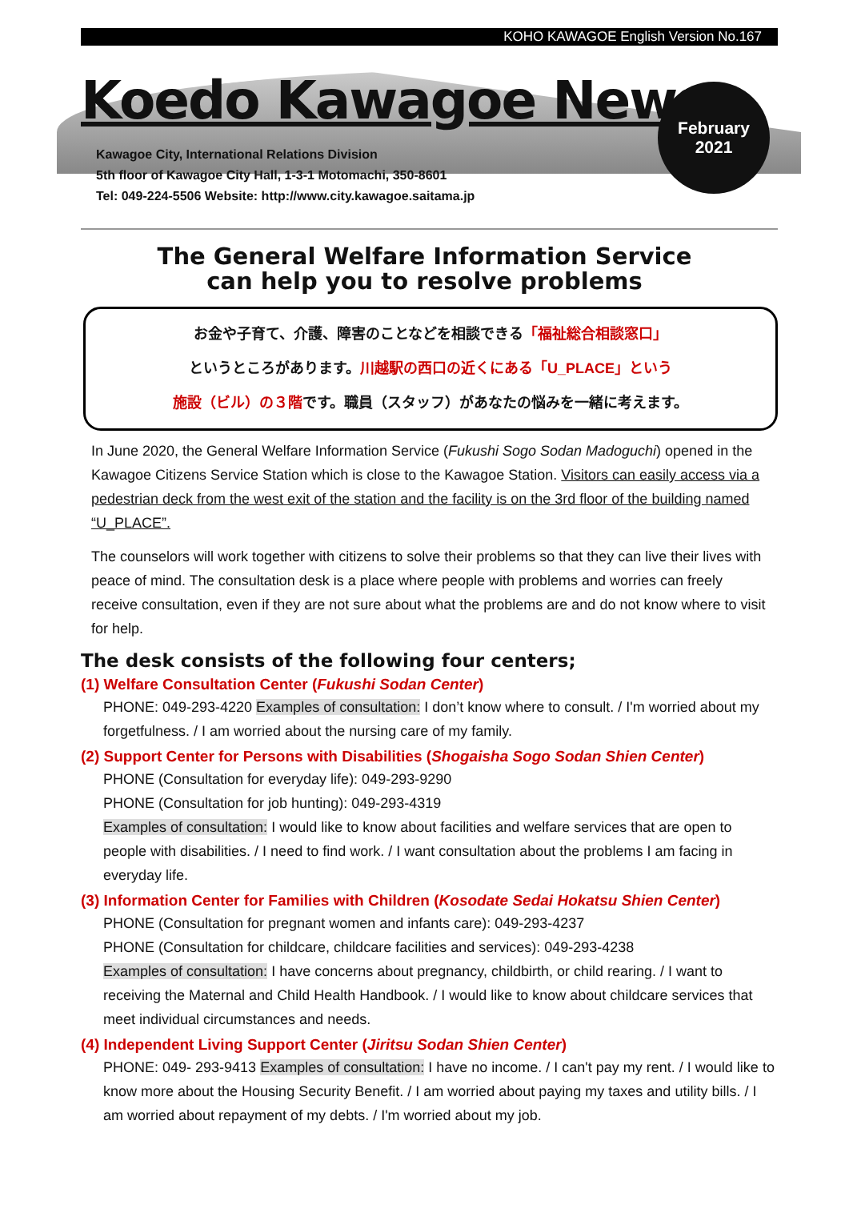KOHO KAWAGOE English Version No.167
Koedo Kawagoe News
Kawagoe City, International Relations Division
5th floor of Kawagoe City Hall, 1-3-1 Motomachi, 350-8601
Tel: 049-224-5506 Website: http://www.city.kawagoe.saitama.jp
February
2021
The General Welfare Information Service
can help you to resolve problems
お金や子育て、介護、障害のことなどを相談できる「福祉総合相談窓口」
というところがあります。川越駅の西口の近くにある「U_PLACE」という
施設（ビル）の３階です。職員（スタッフ）があなたの悩みを一緒に考えます。
In June 2020, the General Welfare Information Service (Fukushi Sogo Sodan Madoguchi) opened in the Kawagoe Citizens Service Station which is close to the Kawagoe Station. Visitors can easily access via a pedestrian deck from the west exit of the station and the facility is on the 3rd floor of the building named “U_PLACE”.
The counselors will work together with citizens to solve their problems so that they can live their lives with peace of mind. The consultation desk is a place where people with problems and worries can freely receive consultation, even if they are not sure about what the problems are and do not know where to visit for help.
The desk consists of the following four centers;
(1) Welfare Consultation Center (Fukushi Sodan Center)
PHONE: 049-293-4220 Examples of consultation: I don’t know where to consult. / I'm worried about my forgetfulness. / I am worried about the nursing care of my family.
(2) Support Center for Persons with Disabilities (Shogaisha Sogo Sodan Shien Center)
PHONE (Consultation for everyday life): 049-293-9290
PHONE (Consultation for job hunting): 049-293-4319
Examples of consultation: I would like to know about facilities and welfare services that are open to people with disabilities. / I need to find work. / I want consultation about the problems I am facing in everyday life.
(3) Information Center for Families with Children (Kosodate Sedai Hokatsu Shien Center)
PHONE (Consultation for pregnant women and infants care): 049-293-4237
PHONE (Consultation for childcare, childcare facilities and services): 049-293-4238
Examples of consultation: I have concerns about pregnancy, childbirth, or child rearing. / I want to receiving the Maternal and Child Health Handbook. / I would like to know about childcare services that meet individual circumstances and needs.
(4) Independent Living Support Center (Jiritsu Sodan Shien Center)
PHONE: 049- 293-9413 Examples of consultation: I have no income. / I can't pay my rent. / I would like to know more about the Housing Security Benefit. / I am worried about paying my taxes and utility bills. / I am worried about repayment of my debts. / I'm worried about my job.